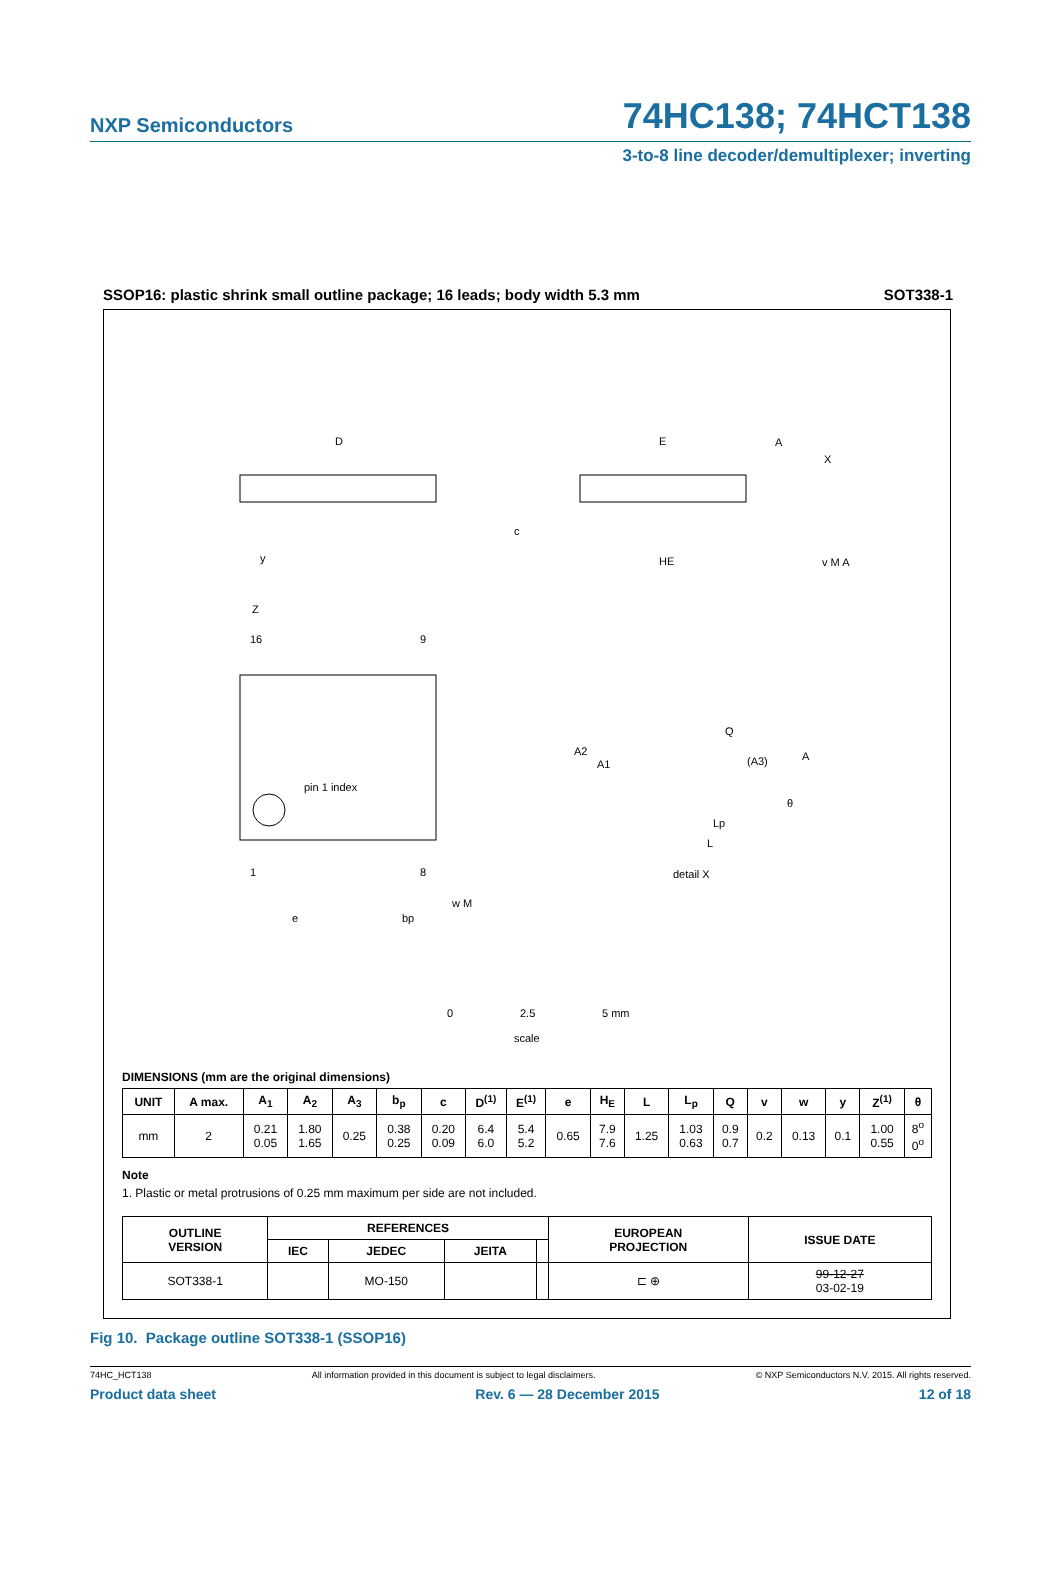NXP Semiconductors 74HC138; 74HCT138
3-to-8 line decoder/demultiplexer; inverting
SSOP16: plastic shrink small outline package; 16 leads; body width 5.3 mm SOT338-1
D
E
HE
c
pin 1 index
16
9
1
8
Z
e
bp
w M
y
A
X
v M A
Q
(A3)
A
A2
A1
θ
Lp
L
detail X
0
2.5
5 mm
scale
DIMENSIONS (mm are the original dimensions)
| UNIT | A max. | A<sub>1</sub> | A<sub>2</sub> | A<sub>3</sub> | b<sub>p</sub> | c | D<sup>(1)</sup> | E<sup>(1)</sup> | e | H<sub>E</sub> | L | L<sub>p</sub> | Q | v | w | y | Z<sup>(1)</sup> | θ |
| --- | --- | --- | --- | --- | --- | --- | --- | --- | --- | --- | --- | --- | --- | --- | --- | --- | --- | --- |
| mm | 2 | 0.21 0.05 | 1.80 1.65 | 0.25 | 0.38 0.25 | 0.20 0.09 | 6.4 6.0 | 5.4 5.2 | 0.65 | 7.9 7.6 | 1.25 | 1.03 0.63 | 0.9 0.7 | 0.2 | 0.13 | 0.1 | 1.00 0.55 | 8<sup>o</sup> 0<sup>o</sup> |
Note
1. Plastic or metal protrusions of 0.25 mm maximum per side are not included.
| OUTLINE VERSION | REFERENCES | | | | EUROPEAN PROJECTION | ISSUE DATE |
| --- | --- | --- | --- | --- | --- | --- |
| | IEC | JEDEC | JEITA | | | |
| SOT338-1 | | MO-150 | | | ⊏ ⊕ | 99-12-27 03-02-19 |
Fig 10. Package outline SOT338-1 (SSOP16)
74HC_HCT138 All information provided in this document is subject to legal disclaimers. © NXP Semiconductors N.V. 2015. All rights reserved.
Product data sheet Rev. 6 — 28 December 2015 12 of 18